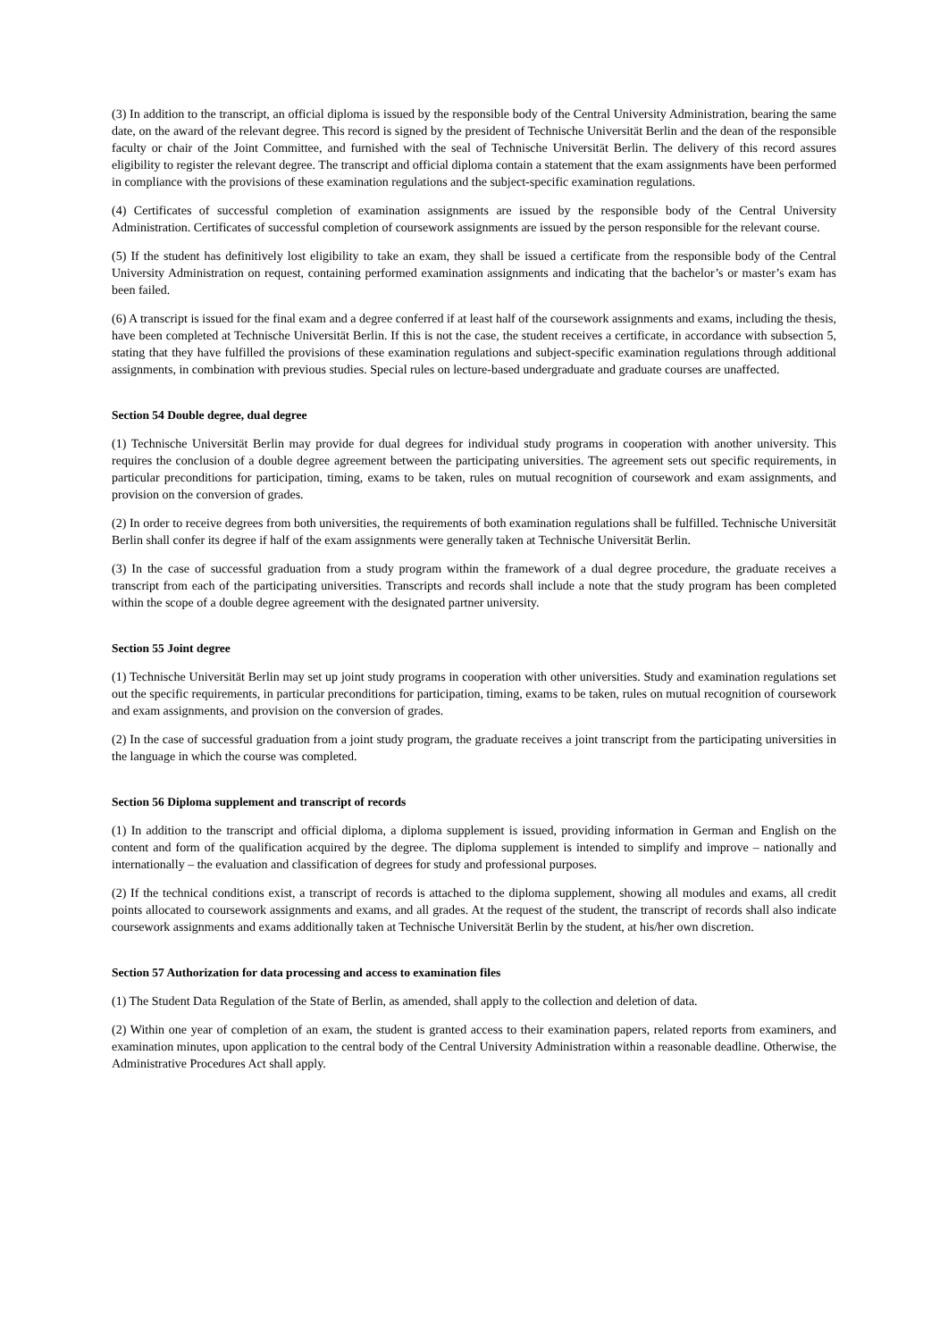(3) In addition to the transcript, an official diploma is issued by the responsible body of the Central University Administration, bearing the same date, on the award of the relevant degree. This record is signed by the president of Technische Universität Berlin and the dean of the responsible faculty or chair of the Joint Committee, and furnished with the seal of Technische Universität Berlin. The delivery of this record assures eligibility to register the relevant degree. The transcript and official diploma contain a statement that the exam assignments have been performed in compliance with the provisions of these examination regulations and the subject-specific examination regulations.
(4) Certificates of successful completion of examination assignments are issued by the responsible body of the Central University Administration. Certificates of successful completion of coursework assignments are issued by the person responsible for the relevant course.
(5) If the student has definitively lost eligibility to take an exam, they shall be issued a certificate from the responsible body of the Central University Administration on request, containing performed examination assignments and indicating that the bachelor’s or master’s exam has been failed.
(6) A transcript is issued for the final exam and a degree conferred if at least half of the coursework assignments and exams, including the thesis, have been completed at Technische Universität Berlin. If this is not the case, the student receives a certificate, in accordance with subsection 5, stating that they have fulfilled the provisions of these examination regulations and subject-specific examination regulations through additional assignments, in combination with previous studies. Special rules on lecture-based undergraduate and graduate courses are unaffected.
Section 54 Double degree, dual degree
(1) Technische Universität Berlin may provide for dual degrees for individual study programs in cooperation with another university. This requires the conclusion of a double degree agreement between the participating universities. The agreement sets out specific requirements, in particular preconditions for participation, timing, exams to be taken, rules on mutual recognition of coursework and exam assignments, and provision on the conversion of grades.
(2) In order to receive degrees from both universities, the requirements of both examination regulations shall be fulfilled. Technische Universität Berlin shall confer its degree if half of the exam assignments were generally taken at Technische Universität Berlin.
(3) In the case of successful graduation from a study program within the framework of a dual degree procedure, the graduate receives a transcript from each of the participating universities. Transcripts and records shall include a note that the study program has been completed within the scope of a double degree agreement with the designated partner university.
Section 55 Joint degree
(1) Technische Universität Berlin may set up joint study programs in cooperation with other universities. Study and examination regulations set out the specific requirements, in particular preconditions for participation, timing, exams to be taken, rules on mutual recognition of coursework and exam assignments, and provision on the conversion of grades.
(2) In the case of successful graduation from a joint study program, the graduate receives a joint transcript from the participating universities in the language in which the course was completed.
Section 56 Diploma supplement and transcript of records
(1) In addition to the transcript and official diploma, a diploma supplement is issued, providing information in German and English on the content and form of the qualification acquired by the degree. The diploma supplement is intended to simplify and improve – nationally and internationally – the evaluation and classification of degrees for study and professional purposes.
(2) If the technical conditions exist, a transcript of records is attached to the diploma supplement, showing all modules and exams, all credit points allocated to coursework assignments and exams, and all grades. At the request of the student, the transcript of records shall also indicate coursework assignments and exams additionally taken at Technische Universität Berlin by the student, at his/her own discretion.
Section 57 Authorization for data processing and access to examination files
(1) The Student Data Regulation of the State of Berlin, as amended, shall apply to the collection and deletion of data.
(2) Within one year of completion of an exam, the student is granted access to their examination papers, related reports from examiners, and examination minutes, upon application to the central body of the Central University Administration within a reasonable deadline. Otherwise, the Administrative Procedures Act shall apply.